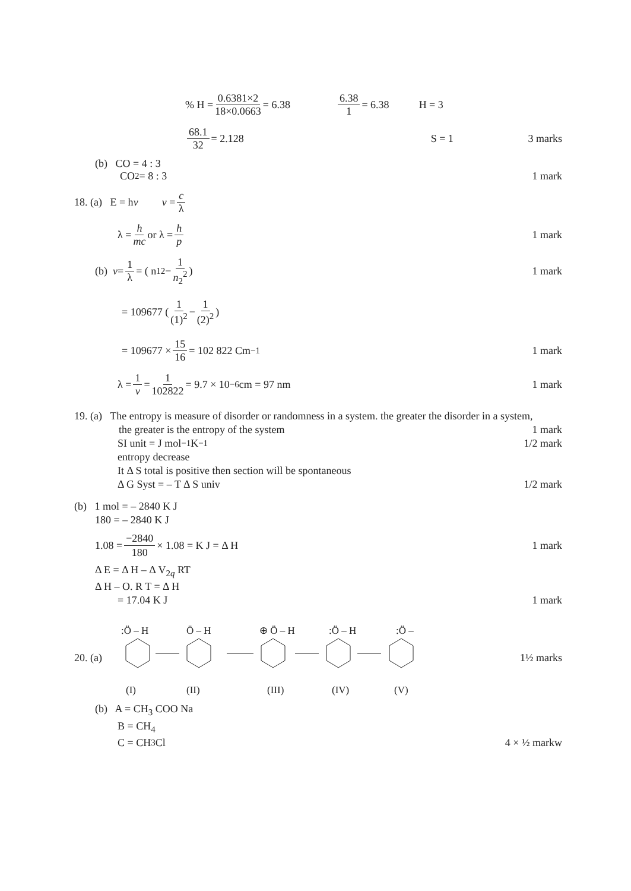% H = 0.6381×2 18×0.0663 = 6.38 6.38 1 = 6.38 H = 3
68.1 32 = 2.128 S = 1 3 marks
(b) CO = 4 : 3
CO<sub>2</sub> = 8 : 3 1 mark
18. (a) E = h v v = c λ
λ = h mc or λ = h p 1 mark
(b) v = 1 λ = ( n<sub>1</sub><sup>2</sup> − 1 n<sub>2</sub><sup>2</sup>) 1 mark
= 109677 ( 1 (1)<sup>2</sup> − 1 (2)<sup>2</sup>)
= 109677 × 15 16 = 102 822 Cm<sup>−1</sup> 1 mark
λ = 1 v = 1 102822 = 9.7 × 10<sup>−6</sup>cm = 97 nm 1 mark
19. (a) The entropy is measure of disorder or randomness in a system. the greater the disorder in a system,
the greater is the entropy of the system 1 mark
SI unit = J mol<sup>−1</sup> K<sup>−1</sup> 1/2 mark
entropy decrease
It Δ S total is positive then section will be spontaneous
Δ G Syst = – T Δ S univ 1/2 mark
(b) 1 mol = – 2840 K J
180 = – 2840 K J
1.08 = −2840 180 × 1.08 = K J = Δ H 1 mark
Δ E = Δ H – Δ V<sub>2q</sub> RT
Δ H – O. R T = Δ H
= 17.04 K J 1 mark
20. (a)
:Ö – H
Ö – H
⊕ Ö – H
:Ö – H
:Ö –
(I)
(II)
(III)
(IV)
(V)
1½ marks
(b) A = CH<sub>3</sub> COO Na
B = CH<sub>4</sub>
C = CH<sub>3</sub> Cl 4 × ½ markw